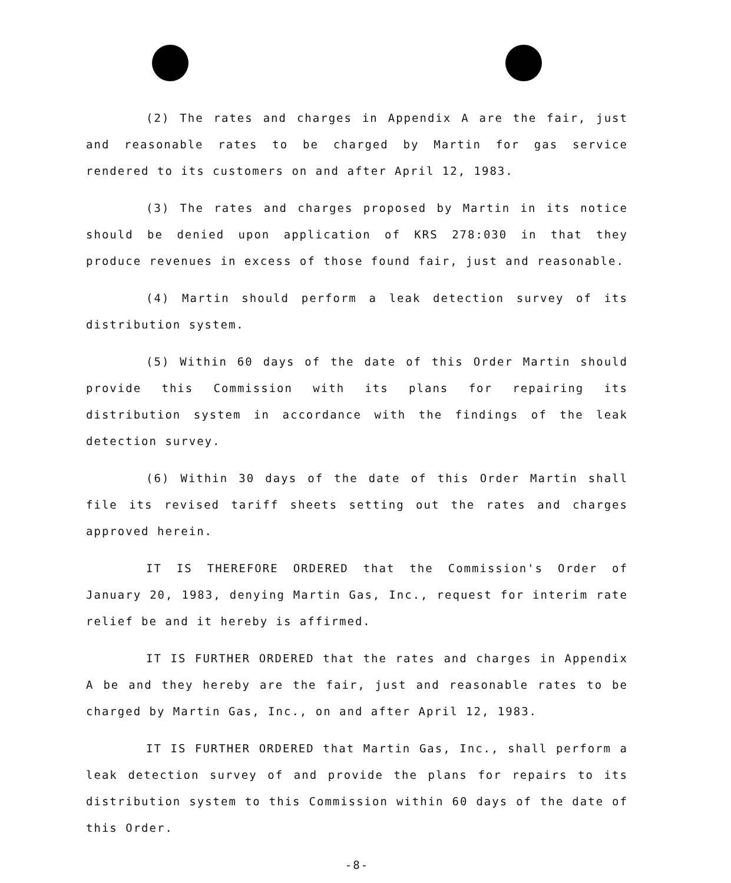(2) The rates and charges in Appendix A are the fair, just and reasonable rates to be charged by Martin for gas service rendered to its customers on and after April 12, 1983.
(3) The rates and charges proposed by Martin in its notice should be denied upon application of KRS 278:030 in that they produce revenues in excess of those found fair, just and reasonable.
(4) Martin should perform a leak detection survey of its distribution system.
(5) Within 60 days of the date of this Order Martin should provide this Commission with its plans for repairing its distribution system in accordance with the findings of the leak detection survey.
(6) Within 30 days of the date of this Order Martin shall file its revised tariff sheets setting out the rates and charges approved herein.
IT IS THEREFORE ORDERED that the Commission's Order of January 20, 1983, denying Martin Gas, Inc., request for interim rate relief be and it hereby is affirmed.
IT IS FURTHER ORDERED that the rates and charges in Appendix A be and they hereby are the fair, just and reasonable rates to be charged by Martin Gas, Inc., on and after April 12, 1983.
IT IS FURTHER ORDERED that Martin Gas, Inc., shall perform a leak detection survey of and provide the plans for repairs to its distribution system to this Commission within 60 days of the date of this Order.
-8-